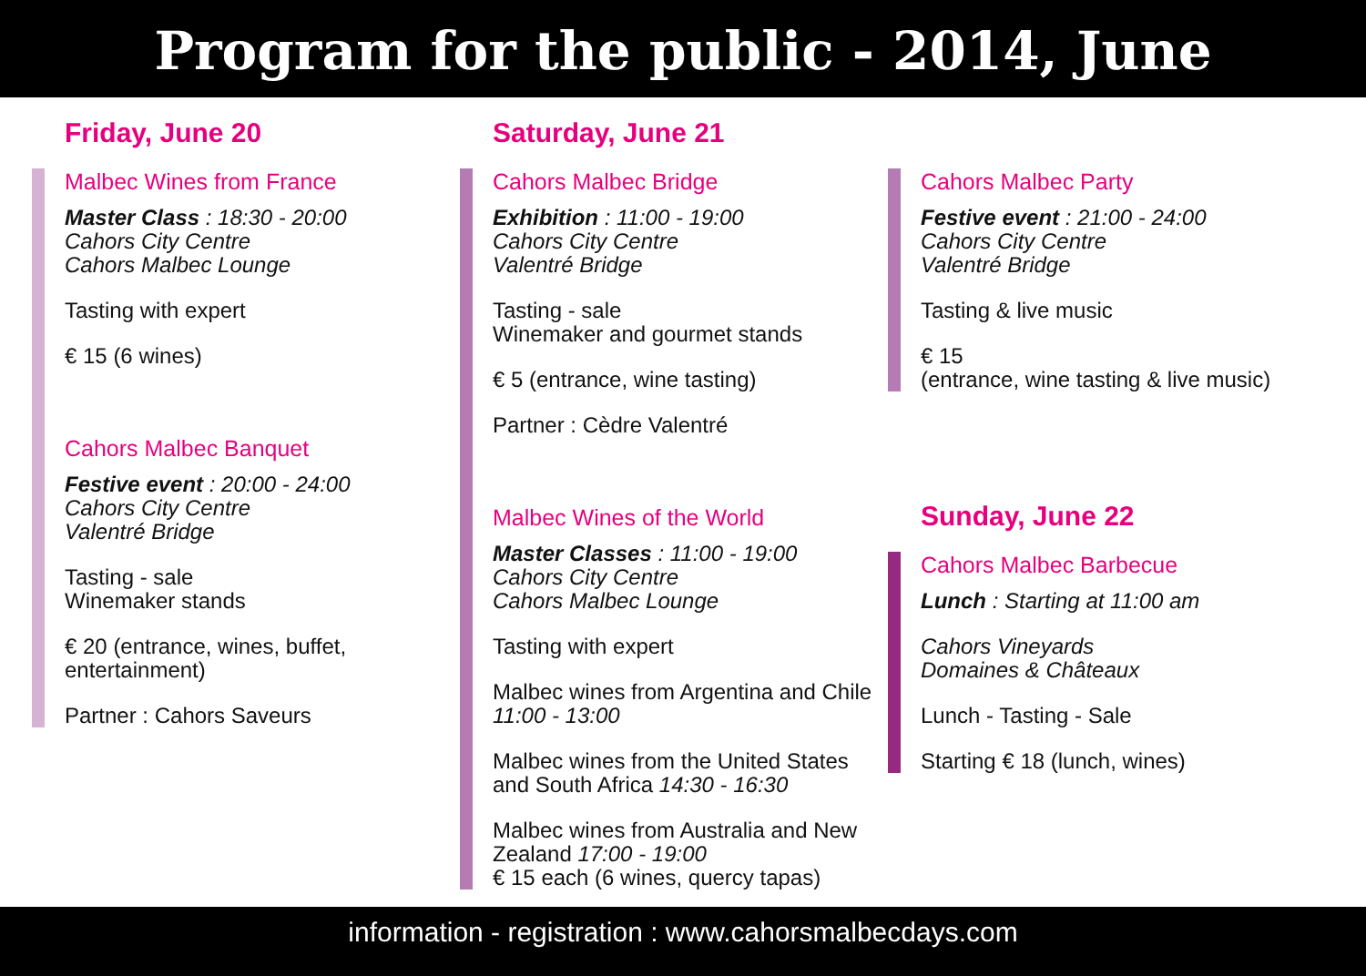Program for the public - 2014, June
Friday, June 20
Malbec Wines from France
Master Class : 18:30 - 20:00
Cahors City Centre
Cahors Malbec Lounge
Tasting with expert
€ 15 (6 wines)
Cahors Malbec Banquet
Festive event : 20:00 - 24:00
Cahors City Centre
Valentré Bridge
Tasting - sale
Winemaker stands
€ 20 (entrance, wines, buffet, entertainment)
Partner : Cahors Saveurs
Saturday, June 21
Cahors Malbec Bridge
Exhibition : 11:00 - 19:00
Cahors City Centre
Valentré Bridge
Tasting - sale
Winemaker and gourmet stands
€ 5 (entrance, wine tasting)
Partner : Cèdre Valentré
Malbec Wines of the World
Master Classes : 11:00 - 19:00
Cahors City Centre
Cahors Malbec Lounge
Tasting with expert
Malbec wines from Argentina and Chile
11:00 - 13:00
Malbec wines from the United States and South Africa 14:30 - 16:30
Malbec wines from Australia and New Zealand 17:00 - 19:00
€ 15 each (6 wines, quercy tapas)
Cahors Malbec Party
Festive event : 21:00 - 24:00
Cahors City Centre
Valentré Bridge
Tasting & live music
€ 15
(entrance, wine tasting & live music)
Sunday, June 22
Cahors Malbec Barbecue
Lunch : Starting at 11:00 am
Cahors Vineyards
Domaines & Châteaux
Lunch - Tasting - Sale
Starting € 18 (lunch, wines)
information - registration : www.cahorsmalbecdays.com